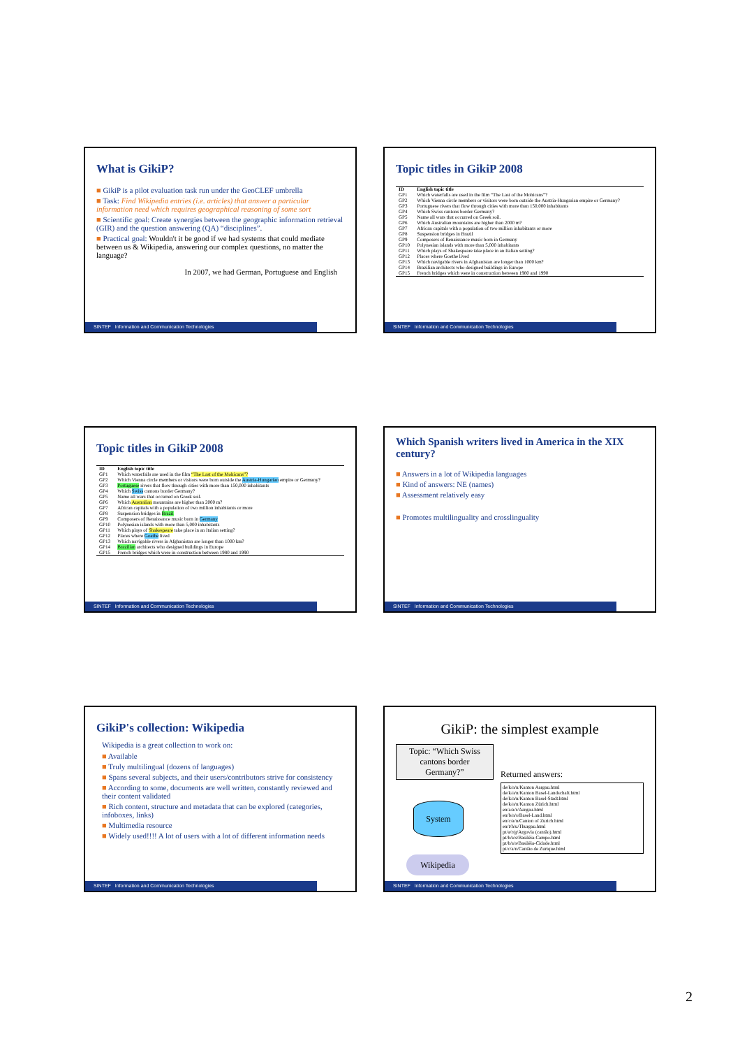What is GikiP?
■ GikiP is a pilot evaluation task run under the GeoCLEF umbrella
■ Task: Find Wikipedia entries (i.e. articles) that answer a particular information need which requires geographical reasoning of some sort
■ Scientific goal: Create synergies between the geographic information retrieval (GIR) and the question answering (QA) “disciplines”.
■ Practical goal: Wouldn't it be good if we had systems that could mediate between us & Wikipedia, answering our complex questions, no matter the language?
In 2007, we had German, Portuguese and English
SINTEF Information and Communication Technologies
Topic titles in GikiP 2008
| ID | English topic title |
| --- | --- |
| GP1 | Which waterfalls are used in the film “The Last of the Mohicans”? |
| GP2 | Which Vienna circle members or visitors were born outside the Austria-Hungarian empire or Germany? |
| GP3 | Portuguese rivers that flow through cities with more than 150,000 inhabitants |
| GP4 | Which Swiss cantons border Germany? |
| GP5 | Name all wars that occurred on Greek soil. |
| GP6 | Which Australian mountains are higher than 2000 m? |
| GP7 | African capitals with a population of two million inhabitants or more |
| GP8 | Suspension bridges in Brazil |
| GP9 | Composers of Renaissance music born in Germany |
| GP10 | Polynesian islands with more than 5,000 inhabitants |
| GP11 | Which plays of Shakespeare take place in an Italian setting? |
| GP12 | Places where Goethe lived |
| GP13 | Which navigable rivers in Afghanistan are longer than 1000 km? |
| GP14 | Brazilian architects who designed buildings in Europe |
| GP15 | French bridges which were in construction between 1980 and 1990 |
SINTEF Information and Communication Technologies
Topic titles in GikiP 2008
| ID | English topic title |
| --- | --- |
| GP1 | Which waterfalls are used in the film “The Last of the Mohicans”? |
| GP2 | Which Vienna circle members or visitors were born outside the Austria-Hungarian empire or Germany? |
| GP3 | Portuguese rivers that flow through cities with more than 150,000 inhabitants |
| GP4 | Which Swiss cantons border Germany? |
| GP5 | Name all wars that occurred on Greek soil. |
| GP6 | Which Australian mountains are higher than 2000 m? |
| GP7 | African capitals with a population of two million inhabitants or more |
| GP8 | Suspension bridges in Brazil |
| GP9 | Composers of Renaissance music born in Germany |
| GP10 | Polynesian islands with more than 5,000 inhabitants |
| GP11 | Which plays of Shakespeare take place in an Italian setting? |
| GP12 | Places where Goethe lived |
| GP13 | Which navigable rivers in Afghanistan are longer than 1000 km? |
| GP14 | Brazilian architects who designed buildings in Europe |
| GP15 | French bridges which were in construction between 1980 and 1990 |
SINTEF Information and Communication Technologies
Which Spanish writers lived in America in the XIX century?
■ Answers in a lot of Wikipedia languages
■ Kind of answers: NE (names)
■ Assessment relatively easy
■ Promotes multilinguality and crosslinguality
SINTEF Information and Communication Technologies
GikiP's collection: Wikipedia
Wikipedia is a great collection to work on:
■ Available
■ Truly multilingual (dozens of languages)
■ Spans several subjects, and their users/contributors strive for consistency
■ According to some, documents are well written, constantly reviewed and their content validated
■ Rich content, structure and metadata that can be explored (categories, infoboxes, links)
■ Multimedia resource
■ Widely used!!!! A lot of users with a lot of different information needs
SINTEF Information and Communication Technologies
GikiP: the simplest example
Topic: “Which Swiss cantons border Germany?”
System
Wikipedia
Returned answers:
de/k/a/n/Kanton Aargau.html
de/k/a/n/Kanton Basel-Landschaft.html
de/k/a/n/Kanton Basel-Stadt.html
de/k/a/n/Kanton Zürich.html
en/a/a/r/Aargau.html
en/b/a/s/Basel-Land.html
en/c/a/n/Canton of Zurich.html
en/t/h/u/Thurgau.html
pt/a/r/g/Argovia (cantão).html
pt/b/a/s/Basiléia-Campo.html
pt/b/a/s/Basiléia-Cidade.html
pt/c/a/n/Cantão de Zurique.html
SINTEF Information and Communication Technologies
2